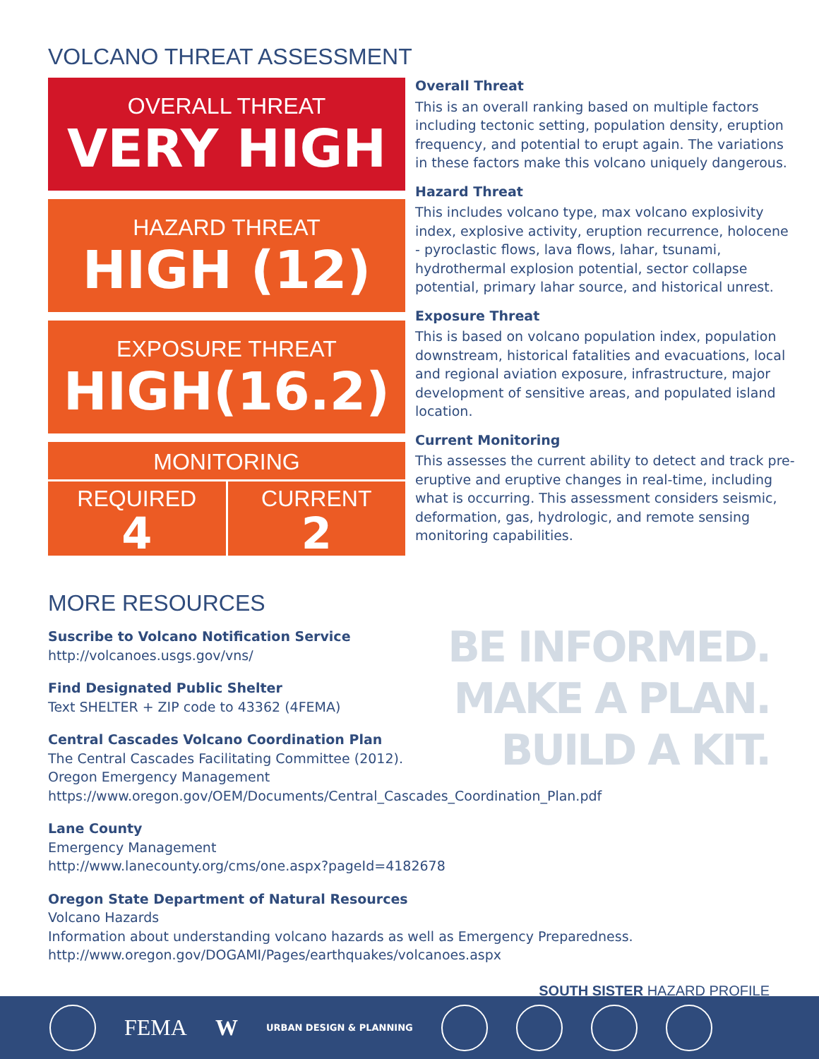VOLCANO THREAT ASSESSMENT
OVERALL THREAT
VERY HIGH
HAZARD THREAT
HIGH (12)
EXPOSURE THREAT
HIGH(16.2)
MONITORING
REQUIRED
4
CURRENT
2
Overall Threat
This is an overall ranking based on multiple factors including tectonic setting, population density, eruption frequency, and potential to erupt again. The variations in these factors make this volcano uniquely dangerous.
Hazard Threat
This includes volcano type, max volcano explosivity index, explosive activity, eruption recurrence, holocene - pyroclastic flows, lava flows, lahar, tsunami, hydrothermal explosion potential, sector collapse potential, primary lahar source, and historical unrest.
Exposure Threat
This is based on volcano population index, population downstream, historical fatalities and evacuations, local and regional aviation exposure, infrastructure, major development of sensitive areas, and populated island location.
Current Monitoring
This assesses the current ability to detect and track pre-eruptive and eruptive changes in real-time, including what is occurring. This assessment considers seismic, deformation, gas, hydrologic, and remote sensing monitoring capabilities.
MORE RESOURCES
Suscribe to Volcano Notification Service
http://volcanoes.usgs.gov/vns/
Find Designated Public Shelter
Text SHELTER + ZIP code to 43362 (4FEMA)
Central Cascades Volcano Coordination Plan
The Central Cascades Facilitating Committee (2012).
Oregon Emergency Management
https://www.oregon.gov/OEM/Documents/Central_Cascades_Coordination_Plan.pdf
Lane County
Emergency Management
http://www.lanecounty.org/cms/one.aspx?pageId=4182678
Oregon State Department of Natural Resources
Volcano Hazards
Information about understanding volcano hazards as well as Emergency Preparedness.
http://www.oregon.gov/DOGAMI/Pages/earthquakes/volcanoes.aspx
BE INFORMED.
MAKE A PLAN.
BUILD A KIT.
SOUTH SISTER HAZARD PROFILE
FEMA W URBAN DESIGN & PLANNING